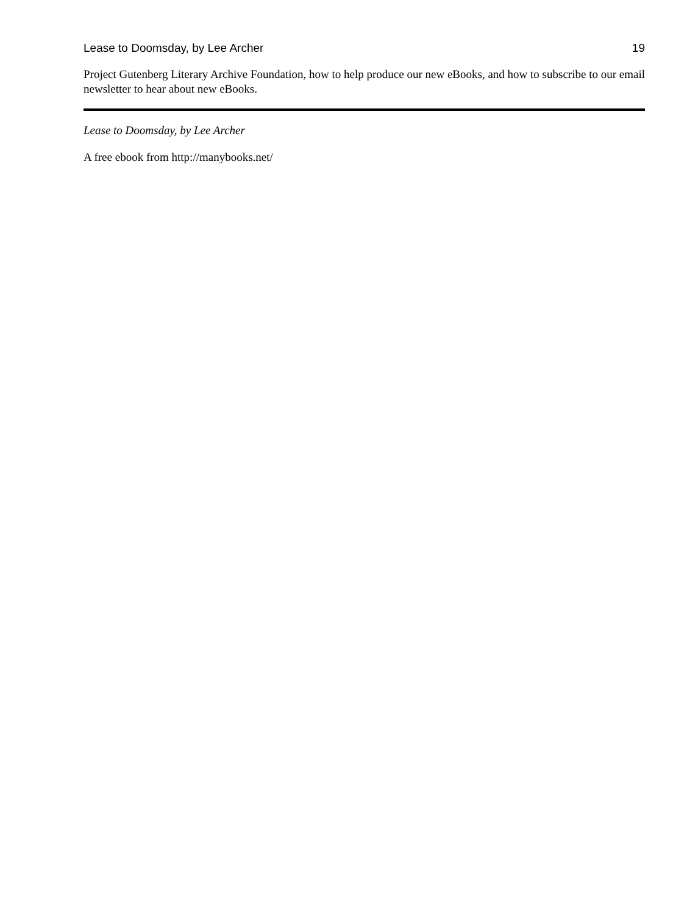Lease to Doomsday, by Lee Archer 19
Project Gutenberg Literary Archive Foundation, how to help produce our new eBooks, and how to subscribe to our email newsletter to hear about new eBooks.
Lease to Doomsday, by Lee Archer
A free ebook from http://manybooks.net/